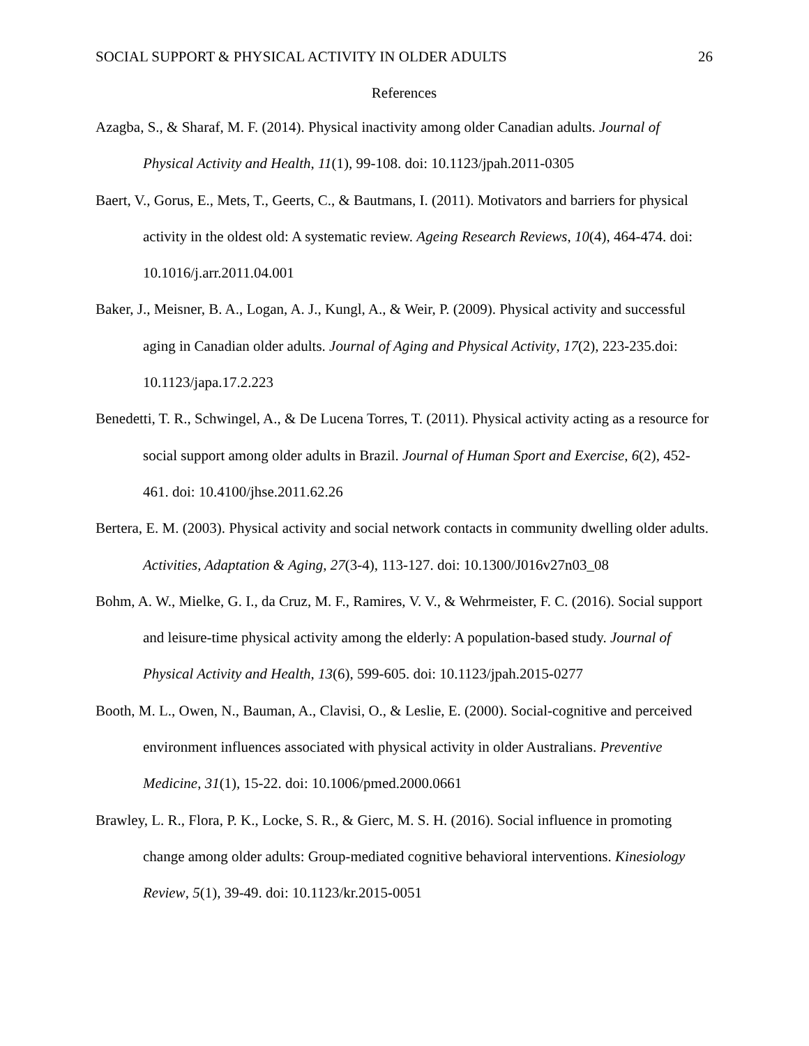SOCIAL SUPPORT & PHYSICAL ACTIVITY IN OLDER ADULTS 26
References
Azagba, S., & Sharaf, M. F. (2014). Physical inactivity among older Canadian adults. Journal of Physical Activity and Health, 11(1), 99-108. doi: 10.1123/jpah.2011-0305
Baert, V., Gorus, E., Mets, T., Geerts, C., & Bautmans, I. (2011). Motivators and barriers for physical activity in the oldest old: A systematic review. Ageing Research Reviews, 10(4), 464-474. doi: 10.1016/j.arr.2011.04.001
Baker, J., Meisner, B. A., Logan, A. J., Kungl, A., & Weir, P. (2009). Physical activity and successful aging in Canadian older adults. Journal of Aging and Physical Activity, 17(2), 223-235.doi: 10.1123/japa.17.2.223
Benedetti, T. R., Schwingel, A., & De Lucena Torres, T. (2011). Physical activity acting as a resource for social support among older adults in Brazil. Journal of Human Sport and Exercise, 6(2), 452-461. doi: 10.4100/jhse.2011.62.26
Bertera, E. M. (2003). Physical activity and social network contacts in community dwelling older adults. Activities, Adaptation & Aging, 27(3-4), 113-127. doi: 10.1300/J016v27n03_08
Bohm, A. W., Mielke, G. I., da Cruz, M. F., Ramires, V. V., & Wehrmeister, F. C. (2016). Social support and leisure-time physical activity among the elderly: A population-based study. Journal of Physical Activity and Health, 13(6), 599-605. doi: 10.1123/jpah.2015-0277
Booth, M. L., Owen, N., Bauman, A., Clavisi, O., & Leslie, E. (2000). Social-cognitive and perceived environment influences associated with physical activity in older Australians. Preventive Medicine, 31(1), 15-22. doi: 10.1006/pmed.2000.0661
Brawley, L. R., Flora, P. K., Locke, S. R., & Gierc, M. S. H. (2016). Social influence in promoting change among older adults: Group-mediated cognitive behavioral interventions. Kinesiology Review, 5(1), 39-49. doi: 10.1123/kr.2015-0051